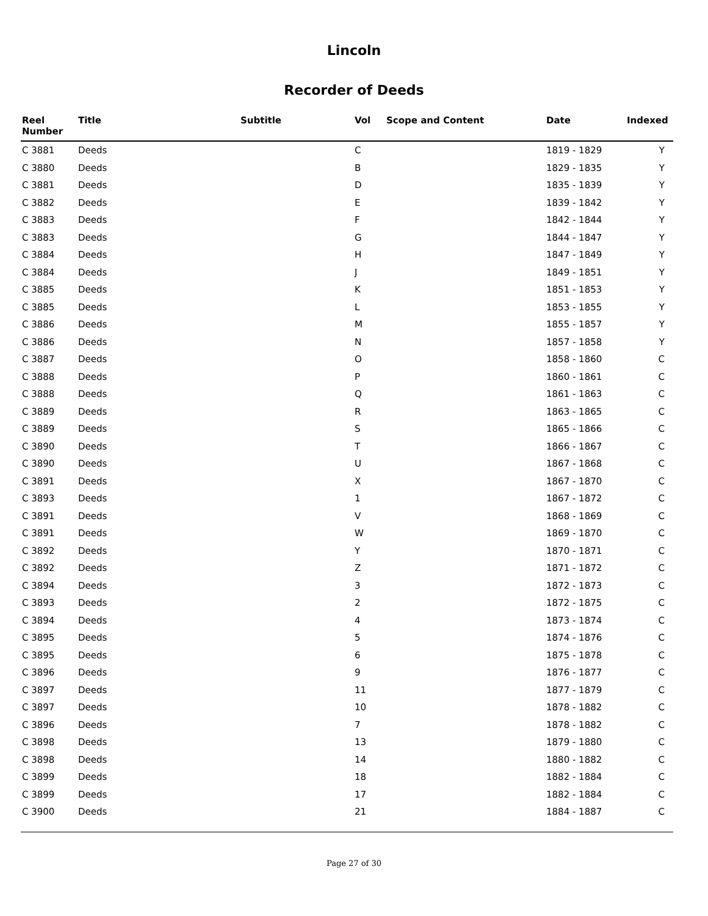Lincoln
Recorder of Deeds
| Reel Number | Title | Subtitle | Vol | Scope and Content | Date | Indexed |
| --- | --- | --- | --- | --- | --- | --- |
| C 3881 | Deeds | | C | | 1819 - 1829 | Y |
| C 3880 | Deeds | | B | | 1829 - 1835 | Y |
| C 3881 | Deeds | | D | | 1835 - 1839 | Y |
| C 3882 | Deeds | | E | | 1839 - 1842 | Y |
| C 3883 | Deeds | | F | | 1842 - 1844 | Y |
| C 3883 | Deeds | | G | | 1844 - 1847 | Y |
| C 3884 | Deeds | | H | | 1847 - 1849 | Y |
| C 3884 | Deeds | | J | | 1849 - 1851 | Y |
| C 3885 | Deeds | | K | | 1851 - 1853 | Y |
| C 3885 | Deeds | | L | | 1853 - 1855 | Y |
| C 3886 | Deeds | | M | | 1855 - 1857 | Y |
| C 3886 | Deeds | | N | | 1857 - 1858 | Y |
| C 3887 | Deeds | | O | | 1858 - 1860 | C |
| C 3888 | Deeds | | P | | 1860 - 1861 | C |
| C 3888 | Deeds | | Q | | 1861 - 1863 | C |
| C 3889 | Deeds | | R | | 1863 - 1865 | C |
| C 3889 | Deeds | | S | | 1865 - 1866 | C |
| C 3890 | Deeds | | T | | 1866 - 1867 | C |
| C 3890 | Deeds | | U | | 1867 - 1868 | C |
| C 3891 | Deeds | | X | | 1867 - 1870 | C |
| C 3893 | Deeds | | 1 | | 1867 - 1872 | C |
| C 3891 | Deeds | | V | | 1868 - 1869 | C |
| C 3891 | Deeds | | W | | 1869 - 1870 | C |
| C 3892 | Deeds | | Y | | 1870 - 1871 | C |
| C 3892 | Deeds | | Z | | 1871 - 1872 | C |
| C 3894 | Deeds | | 3 | | 1872 - 1873 | C |
| C 3893 | Deeds | | 2 | | 1872 - 1875 | C |
| C 3894 | Deeds | | 4 | | 1873 - 1874 | C |
| C 3895 | Deeds | | 5 | | 1874 - 1876 | C |
| C 3895 | Deeds | | 6 | | 1875 - 1878 | C |
| C 3896 | Deeds | | 9 | | 1876 - 1877 | C |
| C 3897 | Deeds | | 11 | | 1877 - 1879 | C |
| C 3897 | Deeds | | 10 | | 1878 - 1882 | C |
| C 3896 | Deeds | | 7 | | 1878 - 1882 | C |
| C 3898 | Deeds | | 13 | | 1879 - 1880 | C |
| C 3898 | Deeds | | 14 | | 1880 - 1882 | C |
| C 3899 | Deeds | | 18 | | 1882 - 1884 | C |
| C 3899 | Deeds | | 17 | | 1882 - 1884 | C |
| C 3900 | Deeds | | 21 | | 1884 - 1887 | C |
Page 27 of 30